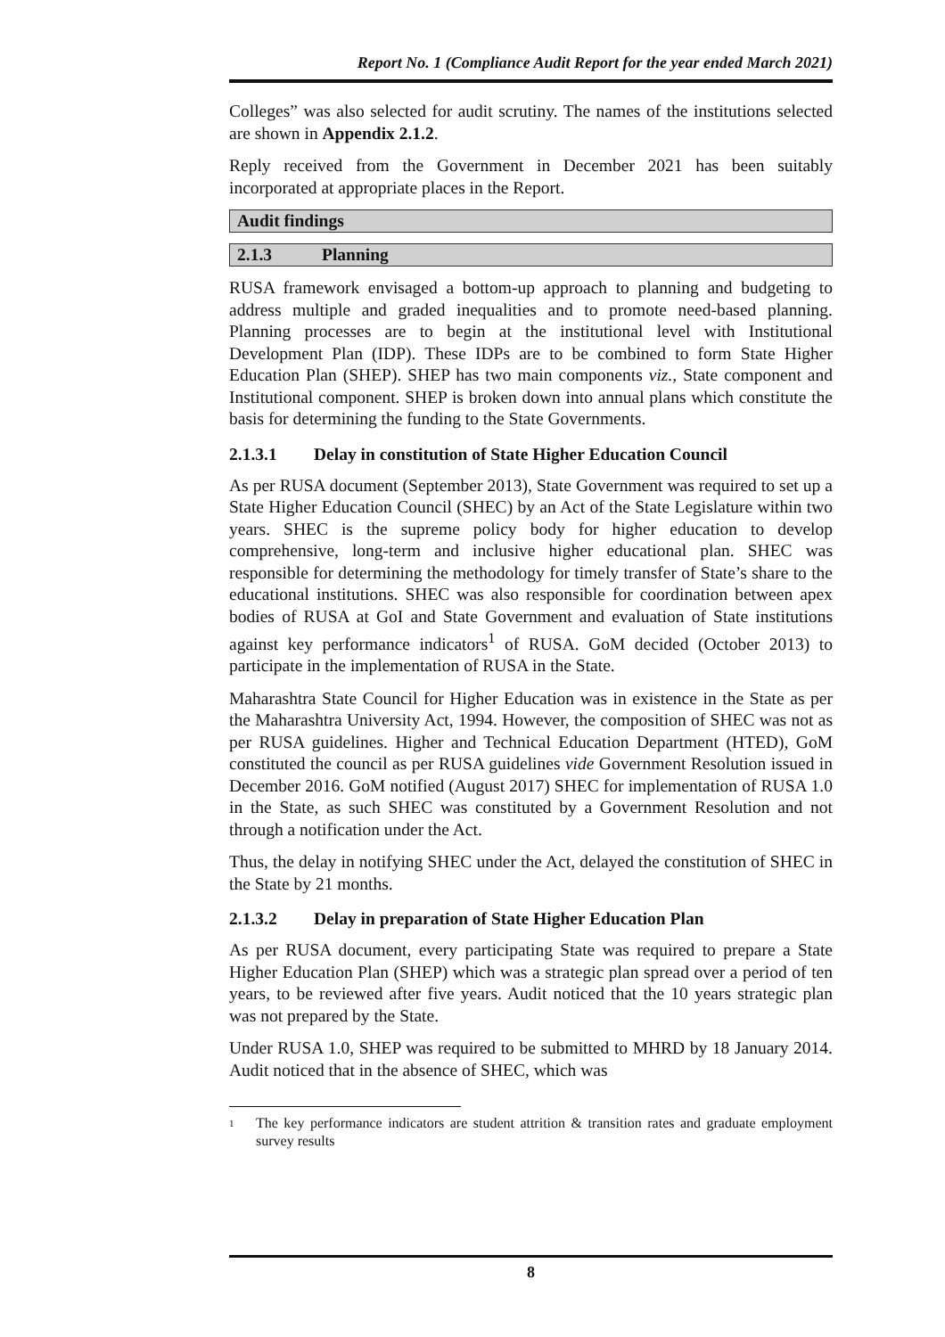Report No. 1 (Compliance Audit Report for the year ended March 2021)
Colleges” was also selected for audit scrutiny. The names of the institutions selected are shown in Appendix 2.1.2.
Reply received from the Government in December 2021 has been suitably incorporated at appropriate places in the Report.
Audit findings
2.1.3 Planning
RUSA framework envisaged a bottom-up approach to planning and budgeting to address multiple and graded inequalities and to promote need-based planning. Planning processes are to begin at the institutional level with Institutional Development Plan (IDP). These IDPs are to be combined to form State Higher Education Plan (SHEP). SHEP has two main components viz., State component and Institutional component. SHEP is broken down into annual plans which constitute the basis for determining the funding to the State Governments.
2.1.3.1 Delay in constitution of State Higher Education Council
As per RUSA document (September 2013), State Government was required to set up a State Higher Education Council (SHEC) by an Act of the State Legislature within two years. SHEC is the supreme policy body for higher education to develop comprehensive, long-term and inclusive higher educational plan. SHEC was responsible for determining the methodology for timely transfer of State’s share to the educational institutions. SHEC was also responsible for coordination between apex bodies of RUSA at GoI and State Government and evaluation of State institutions against key performance indicators<sup>1</sup> of RUSA. GoM decided (October 2013) to participate in the implementation of RUSA in the State.
Maharashtra State Council for Higher Education was in existence in the State as per the Maharashtra University Act, 1994. However, the composition of SHEC was not as per RUSA guidelines. Higher and Technical Education Department (HTED), GoM constituted the council as per RUSA guidelines vide Government Resolution issued in December 2016. GoM notified (August 2017) SHEC for implementation of RUSA 1.0 in the State, as such SHEC was constituted by a Government Resolution and not through a notification under the Act.
Thus, the delay in notifying SHEC under the Act, delayed the constitution of SHEC in the State by 21 months.
2.1.3.2 Delay in preparation of State Higher Education Plan
As per RUSA document, every participating State was required to prepare a State Higher Education Plan (SHEP) which was a strategic plan spread over a period of ten years, to be reviewed after five years. Audit noticed that the 10 years strategic plan was not prepared by the State.
Under RUSA 1.0, SHEP was required to be submitted to MHRD by 18 January 2014. Audit noticed that in the absence of SHEC, which was
<sup>1</sup> The key performance indicators are student attrition & transition rates and graduate employment survey results
8